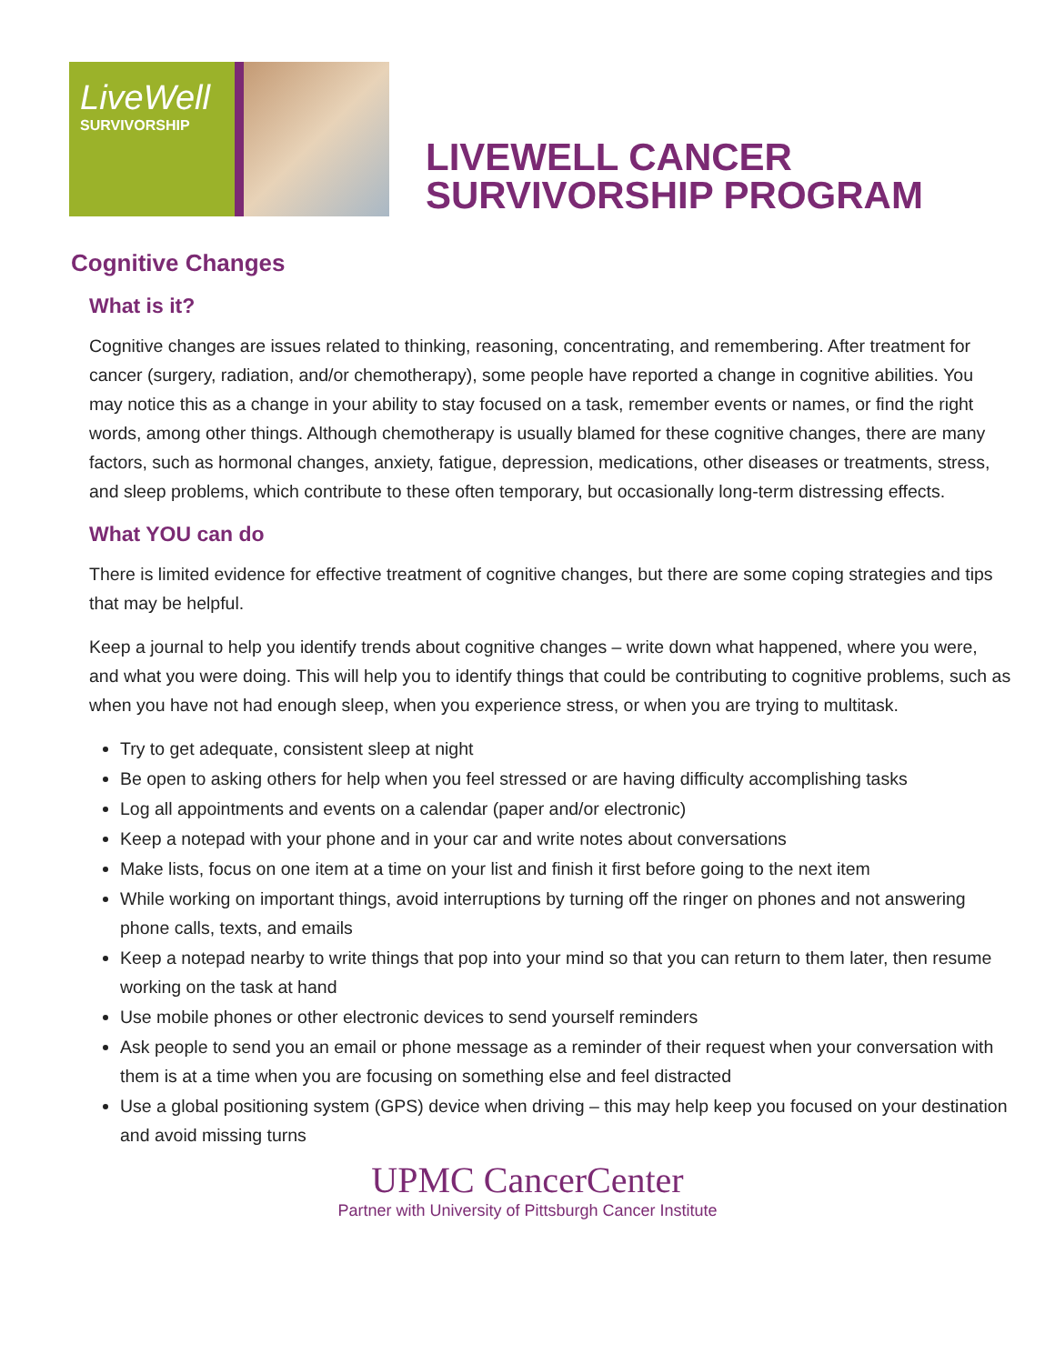LiveWell
SURVIVORSHIP
LIVEWELL CANCER
SURVIVORSHIP PROGRAM
Cognitive Changes
What is it?
Cognitive changes are issues related to thinking, reasoning, concentrating, and remembering. After treatment for cancer (surgery, radiation, and/or chemotherapy), some people have reported a change in cognitive abilities. You may notice this as a change in your ability to stay focused on a task, remember events or names, or find the right words, among other things. Although chemotherapy is usually blamed for these cognitive changes, there are many factors, such as hormonal changes, anxiety, fatigue, depression, medications, other diseases or treatments, stress, and sleep problems, which contribute to these often temporary, but occasionally long-term distressing effects.
What YOU can do
There is limited evidence for effective treatment of cognitive changes, but there are some coping strategies and tips that may be helpful.
Keep a journal to help you identify trends about cognitive changes – write down what happened, where you were, and what you were doing. This will help you to identify things that could be contributing to cognitive problems, such as when you have not had enough sleep, when you experience stress, or when you are trying to multitask.
Try to get adequate, consistent sleep at night
Be open to asking others for help when you feel stressed or are having difficulty accomplishing tasks
Log all appointments and events on a calendar (paper and/or electronic)
Keep a notepad with your phone and in your car and write notes about conversations
Make lists, focus on one item at a time on your list and finish it first before going to the next item
While working on important things, avoid interruptions by turning off the ringer on phones and not answering phone calls, texts, and emails
Keep a notepad nearby to write things that pop into your mind so that you can return to them later, then resume working on the task at hand
Use mobile phones or other electronic devices to send yourself reminders
Ask people to send you an email or phone message as a reminder of their request when your conversation with them is at a time when you are focusing on something else and feel distracted
Use a global positioning system (GPS) device when driving – this may help keep you focused on your destination and avoid missing turns
UPMC CancerCenter
Partner with University of Pittsburgh Cancer Institute